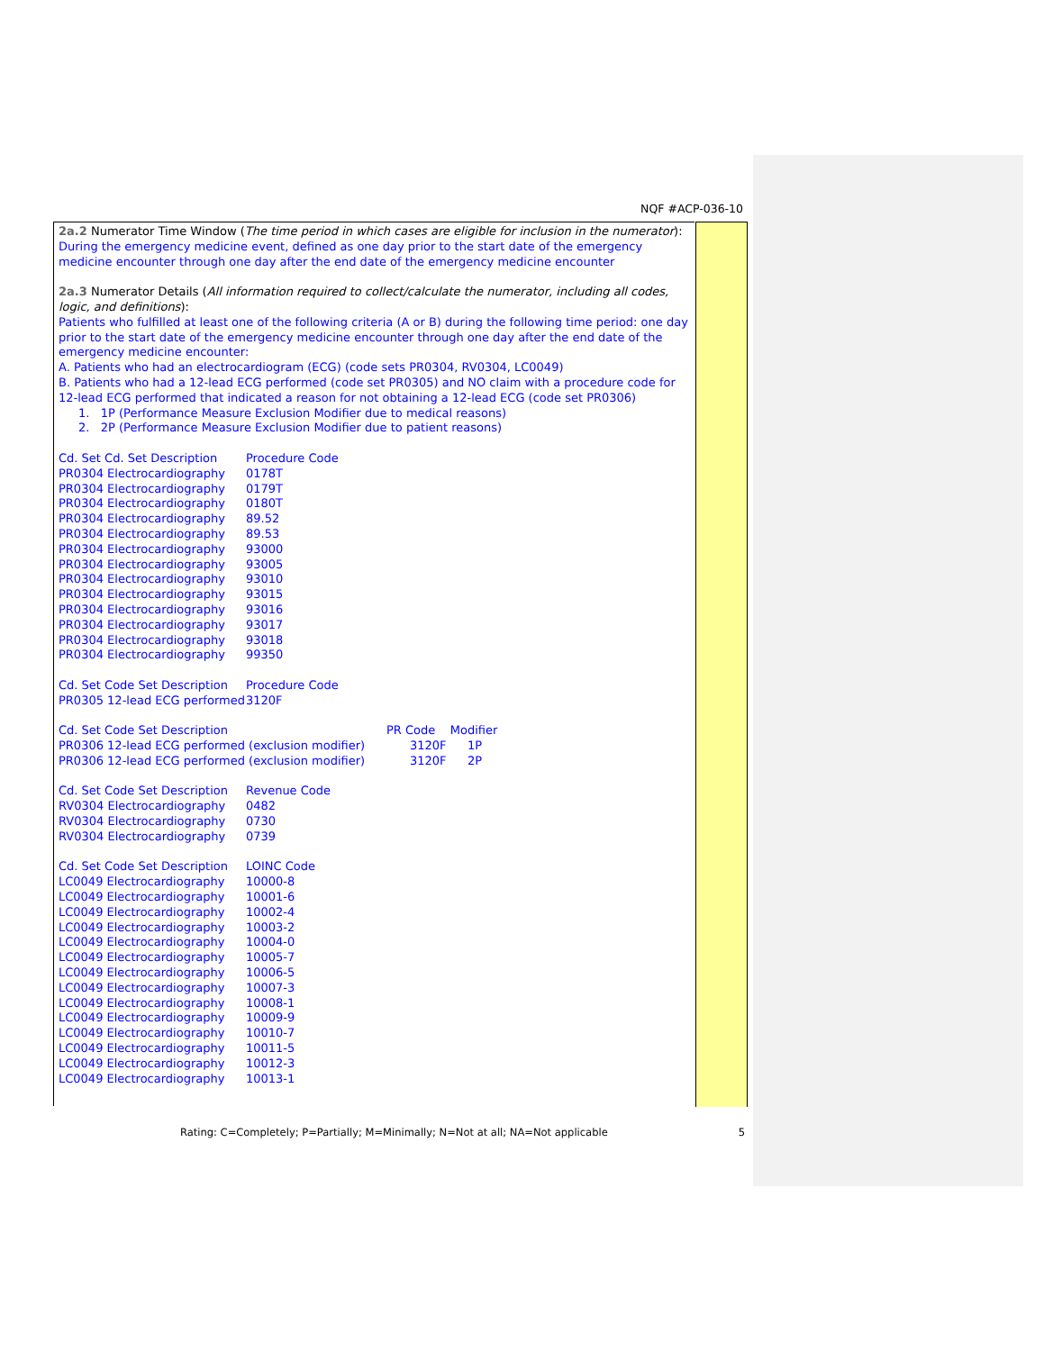NQF #ACP-036-10
2a.2 Numerator Time Window (The time period in which cases are eligible for inclusion in the numerator):
During the emergency medicine event, defined as one day prior to the start date of the emergency medicine encounter through one day after the end date of the emergency medicine encounter
2a.3 Numerator Details (All information required to collect/calculate the numerator, including all codes, logic, and definitions):
Patients who fulfilled at least one of the following criteria (A or B) during the following time period: one day prior to the start date of the emergency medicine encounter through one day after the end date of the emergency medicine encounter:
A. Patients who had an electrocardiogram (ECG) (code sets PR0304, RV0304, LC0049)
B. Patients who had a 12-lead ECG performed (code set PR0305) and NO claim with a procedure code for 12-lead ECG performed that indicated a reason for not obtaining a 12-lead ECG (code set PR0306)
1. 1P (Performance Measure Exclusion Modifier due to medical reasons)
2. 2P (Performance Measure Exclusion Modifier due to patient reasons)
| Cd. Set Cd. Set Description | Procedure Code |
| --- | --- |
| PR0304 Electrocardiography | 0178T |
| PR0304 Electrocardiography | 0179T |
| PR0304 Electrocardiography | 0180T |
| PR0304 Electrocardiography | 89.52 |
| PR0304 Electrocardiography | 89.53 |
| PR0304 Electrocardiography | 93000 |
| PR0304 Electrocardiography | 93005 |
| PR0304 Electrocardiography | 93010 |
| PR0304 Electrocardiography | 93015 |
| PR0304 Electrocardiography | 93016 |
| PR0304 Electrocardiography | 93017 |
| PR0304 Electrocardiography | 93018 |
| PR0304 Electrocardiography | 99350 |
| Cd. Set Code Set Description | Procedure Code |
| --- | --- |
| PR0305 12-lead ECG performed | 3120F |
| Cd. Set Code Set Description | PR Code Modifier | |
| --- | --- | --- |
| PR0306 12-lead ECG performed (exclusion modifier) | 3120F | 1P |
| PR0306 12-lead ECG performed (exclusion modifier) | 3120F | 2P |
| Cd. Set Code Set Description | Revenue Code |
| --- | --- |
| RV0304 Electrocardiography | 0482 |
| RV0304 Electrocardiography | 0730 |
| RV0304 Electrocardiography | 0739 |
| Cd. Set Code Set Description | LOINC Code |
| --- | --- |
| LC0049 Electrocardiography | 10000-8 |
| LC0049 Electrocardiography | 10001-6 |
| LC0049 Electrocardiography | 10002-4 |
| LC0049 Electrocardiography | 10003-2 |
| LC0049 Electrocardiography | 10004-0 |
| LC0049 Electrocardiography | 10005-7 |
| LC0049 Electrocardiography | 10006-5 |
| LC0049 Electrocardiography | 10007-3 |
| LC0049 Electrocardiography | 10008-1 |
| LC0049 Electrocardiography | 10009-9 |
| LC0049 Electrocardiography | 10010-7 |
| LC0049 Electrocardiography | 10011-5 |
| LC0049 Electrocardiography | 10012-3 |
| LC0049 Electrocardiography | 10013-1 |
Rating: C=Completely; P=Partially; M=Minimally; N=Not at all; NA=Not applicable 5